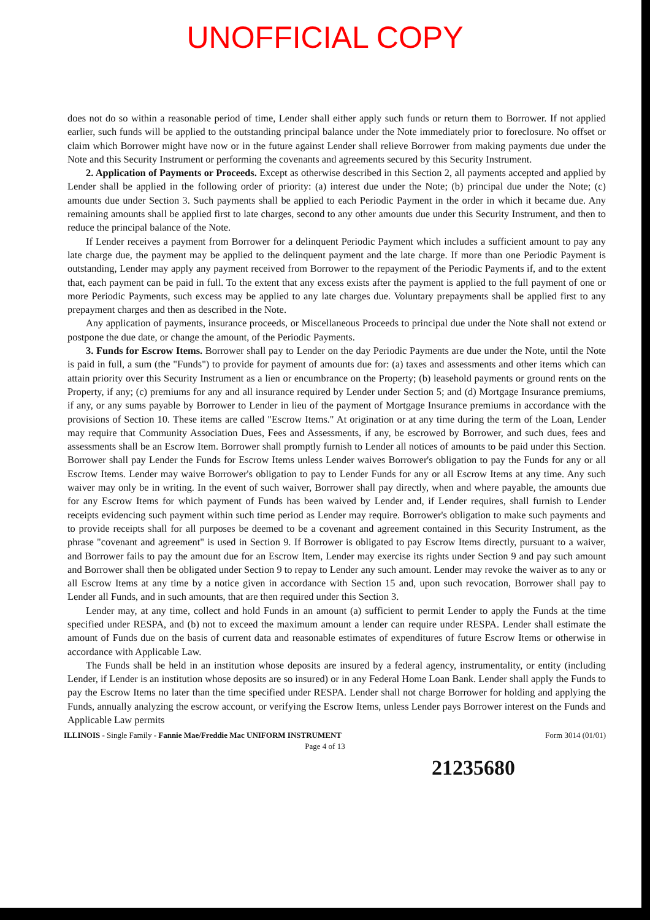UNOFFICIAL COPY
does not do so within a reasonable period of time, Lender shall either apply such funds or return them to Borrower. If not applied earlier, such funds will be applied to the outstanding principal balance under the Note immediately prior to foreclosure. No offset or claim which Borrower might have now or in the future against Lender shall relieve Borrower from making payments due under the Note and this Security Instrument or performing the covenants and agreements secured by this Security Instrument.
2. Application of Payments or Proceeds. Except as otherwise described in this Section 2, all payments accepted and applied by Lender shall be applied in the following order of priority: (a) interest due under the Note; (b) principal due under the Note; (c) amounts due under Section 3. Such payments shall be applied to each Periodic Payment in the order in which it became due. Any remaining amounts shall be applied first to late charges, second to any other amounts due under this Security Instrument, and then to reduce the principal balance of the Note.
If Lender receives a payment from Borrower for a delinquent Periodic Payment which includes a sufficient amount to pay any late charge due, the payment may be applied to the delinquent payment and the late charge. If more than one Periodic Payment is outstanding, Lender may apply any payment received from Borrower to the repayment of the Periodic Payments if, and to the extent that, each payment can be paid in full. To the extent that any excess exists after the payment is applied to the full payment of one or more Periodic Payments, such excess may be applied to any late charges due. Voluntary prepayments shall be applied first to any prepayment charges and then as described in the Note.
Any application of payments, insurance proceeds, or Miscellaneous Proceeds to principal due under the Note shall not extend or postpone the due date, or change the amount, of the Periodic Payments.
3. Funds for Escrow Items. Borrower shall pay to Lender on the day Periodic Payments are due under the Note, until the Note is paid in full, a sum (the "Funds") to provide for payment of amounts due for: (a) taxes and assessments and other items which can attain priority over this Security Instrument as a lien or encumbrance on the Property; (b) leasehold payments or ground rents on the Property, if any; (c) premiums for any and all insurance required by Lender under Section 5; and (d) Mortgage Insurance premiums, if any, or any sums payable by Borrower to Lender in lieu of the payment of Mortgage Insurance premiums in accordance with the provisions of Section 10. These items are called "Escrow Items." At origination or at any time during the term of the Loan, Lender may require that Community Association Dues, Fees and Assessments, if any, be escrowed by Borrower, and such dues, fees and assessments shall be an Escrow Item. Borrower shall promptly furnish to Lender all notices of amounts to be paid under this Section. Borrower shall pay Lender the Funds for Escrow Items unless Lender waives Borrower's obligation to pay the Funds for any or all Escrow Items. Lender may waive Borrower's obligation to pay to Lender Funds for any or all Escrow Items at any time. Any such waiver may only be in writing. In the event of such waiver, Borrower shall pay directly, when and where payable, the amounts due for any Escrow Items for which payment of Funds has been waived by Lender and, if Lender requires, shall furnish to Lender receipts evidencing such payment within such time period as Lender may require. Borrower's obligation to make such payments and to provide receipts shall for all purposes be deemed to be a covenant and agreement contained in this Security Instrument, as the phrase "covenant and agreement" is used in Section 9. If Borrower is obligated to pay Escrow Items directly, pursuant to a waiver, and Borrower fails to pay the amount due for an Escrow Item, Lender may exercise its rights under Section 9 and pay such amount and Borrower shall then be obligated under Section 9 to repay to Lender any such amount. Lender may revoke the waiver as to any or all Escrow Items at any time by a notice given in accordance with Section 15 and, upon such revocation, Borrower shall pay to Lender all Funds, and in such amounts, that are then required under this Section 3.
Lender may, at any time, collect and hold Funds in an amount (a) sufficient to permit Lender to apply the Funds at the time specified under RESPA, and (b) not to exceed the maximum amount a lender can require under RESPA. Lender shall estimate the amount of Funds due on the basis of current data and reasonable estimates of expenditures of future Escrow Items or otherwise in accordance with Applicable Law.
The Funds shall be held in an institution whose deposits are insured by a federal agency, instrumentality, or entity (including Lender, if Lender is an institution whose deposits are so insured) or in any Federal Home Loan Bank. Lender shall apply the Funds to pay the Escrow Items no later than the time specified under RESPA. Lender shall not charge Borrower for holding and applying the Funds, annually analyzing the escrow account, or verifying the Escrow Items, unless Lender pays Borrower interest on the Funds and Applicable Law permits
ILLINOIS - Single Family - Fannie Mae/Freddie Mac UNIFORM INSTRUMENT Form 3014 (01/01)
Page 4 of 13
21235680
Property of Cook County Clerk's Office